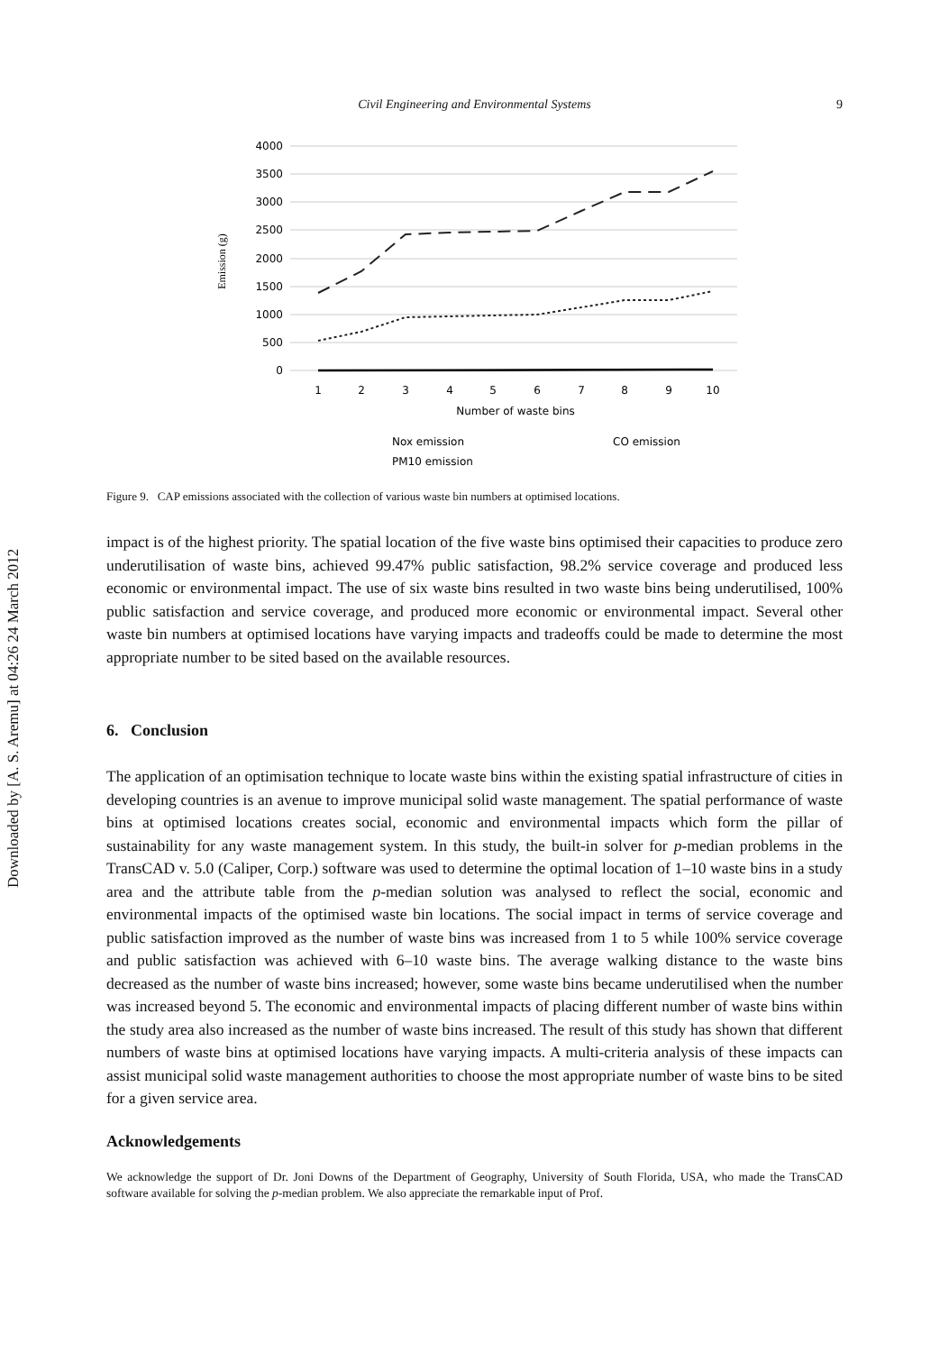Downloaded by [A. S. Aremu] at 04:26 24 March 2012
Civil Engineering and Environmental Systems 9
4000
3500
3000
2500
2000
1500
1000
500
0
1
2
3
4
5
6
7
8
9
10
Number of waste bins
Emission (g)
Nox emission
CO emission
PM10 emission
Figure 9. CAP emissions associated with the collection of various waste bin numbers at optimised locations.
impact is of the highest priority. The spatial location of the five waste bins optimised their capacities to produce zero underutilisation of waste bins, achieved 99.47% public satisfaction, 98.2% service coverage and produced less economic or environmental impact. The use of six waste bins resulted in two waste bins being underutilised, 100% public satisfaction and service coverage, and produced more economic or environmental impact. Several other waste bin numbers at optimised locations have varying impacts and tradeoffs could be made to determine the most appropriate number to be sited based on the available resources.
6. Conclusion
The application of an optimisation technique to locate waste bins within the existing spatial infrastructure of cities in developing countries is an avenue to improve municipal solid waste management. The spatial performance of waste bins at optimised locations creates social, economic and environmental impacts which form the pillar of sustainability for any waste management system. In this study, the built-in solver for p-median problems in the TransCAD v. 5.0 (Caliper, Corp.) software was used to determine the optimal location of 1–10 waste bins in a study area and the attribute table from the p-median solution was analysed to reflect the social, economic and environmental impacts of the optimised waste bin locations. The social impact in terms of service coverage and public satisfaction improved as the number of waste bins was increased from 1 to 5 while 100% service coverage and public satisfaction was achieved with 6–10 waste bins. The average walking distance to the waste bins decreased as the number of waste bins increased; however, some waste bins became underutilised when the number was increased beyond 5. The economic and environmental impacts of placing different number of waste bins within the study area also increased as the number of waste bins increased. The result of this study has shown that different numbers of waste bins at optimised locations have varying impacts. A multi-criteria analysis of these impacts can assist municipal solid waste management authorities to choose the most appropriate number of waste bins to be sited for a given service area.
Acknowledgements
We acknowledge the support of Dr. Joni Downs of the Department of Geography, University of South Florida, USA, who made the TransCAD software available for solving the p-median problem. We also appreciate the remarkable input of Prof.